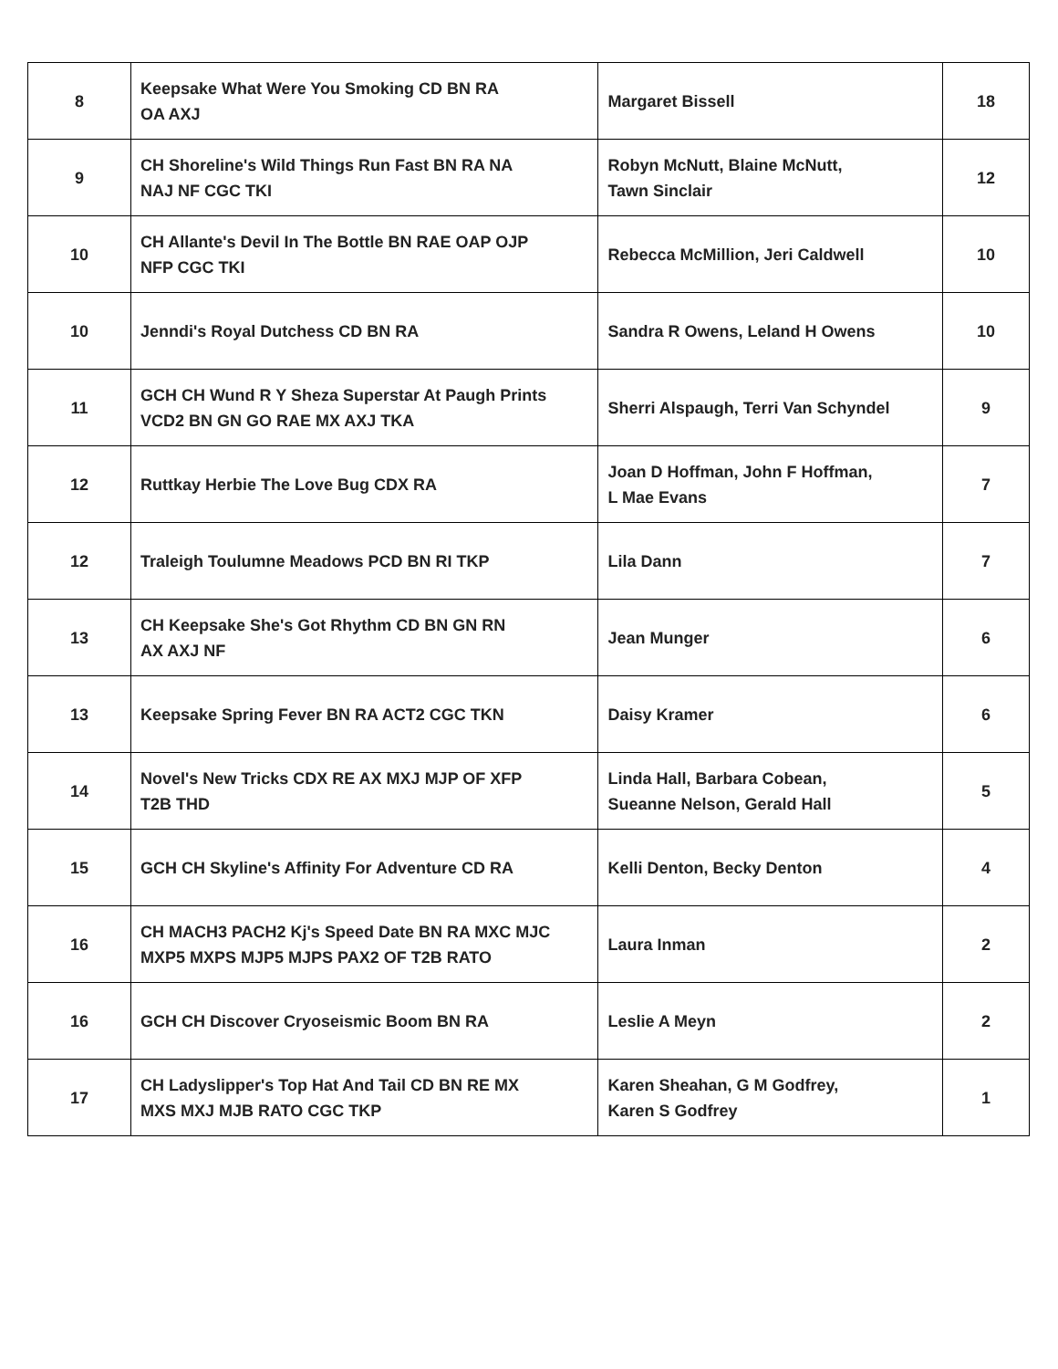| 8 | Keepsake What Were You Smoking CD BN RA OA AXJ | Margaret Bissell | 18 |
| 9 | CH Shoreline's Wild Things Run Fast BN RA NA NAJ NF CGC TKI | Robyn McNutt, Blaine McNutt, Tawn Sinclair | 12 |
| 10 | CH Allante's Devil In The Bottle BN RAE OAP OJP NFP CGC TKI | Rebecca McMillion, Jeri Caldwell | 10 |
| 10 | Jenndi's Royal Dutchess CD BN RA | Sandra R Owens, Leland H Owens | 10 |
| 11 | GCH CH Wund R Y Sheza Superstar At Paugh Prints VCD2 BN GN GO RAE MX AXJ TKA | Sherri Alspaugh, Terri Van Schyndel | 9 |
| 12 | Ruttkay Herbie The Love Bug CDX RA | Joan D Hoffman, John F Hoffman, L Mae Evans | 7 |
| 12 | Traleigh Toulumne Meadows PCD BN RI TKP | Lila Dann | 7 |
| 13 | CH Keepsake She's Got Rhythm CD BN GN RN AX AXJ NF | Jean Munger | 6 |
| 13 | Keepsake Spring Fever BN RA ACT2 CGC TKN | Daisy Kramer | 6 |
| 14 | Novel's New Tricks CDX RE AX MXJ MJP OF XFP T2B THD | Linda Hall, Barbara Cobean, Sueanne Nelson, Gerald Hall | 5 |
| 15 | GCH CH Skyline's Affinity For Adventure CD RA | Kelli Denton, Becky Denton | 4 |
| 16 | CH MACH3 PACH2 Kj's Speed Date BN RA MXC MJC MXP5 MXPS MJP5 MJPS PAX2 OF T2B RATO | Laura Inman | 2 |
| 16 | GCH CH Discover Cryoseismic Boom BN RA | Leslie A Meyn | 2 |
| 17 | CH Ladyslipper's Top Hat And Tail CD BN RE MX MXS MXJ MJB RATO CGC TKP | Karen Sheahan, G M Godfrey, Karen S Godfrey | 1 |